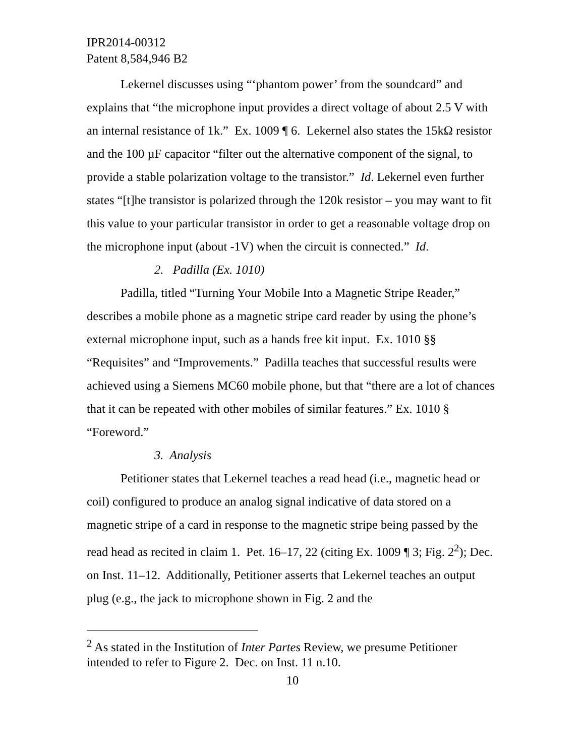IPR2014-00312
Patent 8,584,946 B2
Lekernel discusses using “‘phantom power’ from the soundcard” and explains that “the microphone input provides a direct voltage of about 2.5 V with an internal resistance of 1k.” Ex. 1009 ¶ 6. Lekernel also states the 15kΩ resistor and the 100 µF capacitor “filter out the alternative component of the signal, to provide a stable polarization voltage to the transistor.” Id. Lekernel even further states “[t]he transistor is polarized through the 120k resistor – you may want to fit this value to your particular transistor in order to get a reasonable voltage drop on the microphone input (about -1V) when the circuit is connected.” Id.
2. Padilla (Ex. 1010)
Padilla, titled “Turning Your Mobile Into a Magnetic Stripe Reader,” describes a mobile phone as a magnetic stripe card reader by using the phone’s external microphone input, such as a hands free kit input. Ex. 1010 §§ “Requisites” and “Improvements.” Padilla teaches that successful results were achieved using a Siemens MC60 mobile phone, but that “there are a lot of chances that it can be repeated with other mobiles of similar features.” Ex. 1010 § “Foreword.”
3. Analysis
Petitioner states that Lekernel teaches a read head (i.e., magnetic head or coil) configured to produce an analog signal indicative of data stored on a magnetic stripe of a card in response to the magnetic stripe being passed by the read head as recited in claim 1. Pet. 16–17, 22 (citing Ex. 1009 ¶ 3; Fig. 2<sup>2</sup>); Dec. on Inst. 11–12. Additionally, Petitioner asserts that Lekernel teaches an output plug (e.g., the jack to microphone shown in Fig. 2 and the
<sup>2</sup> As stated in the Institution of Inter Partes Review, we presume Petitioner intended to refer to Figure 2. Dec. on Inst. 11 n.10.
10